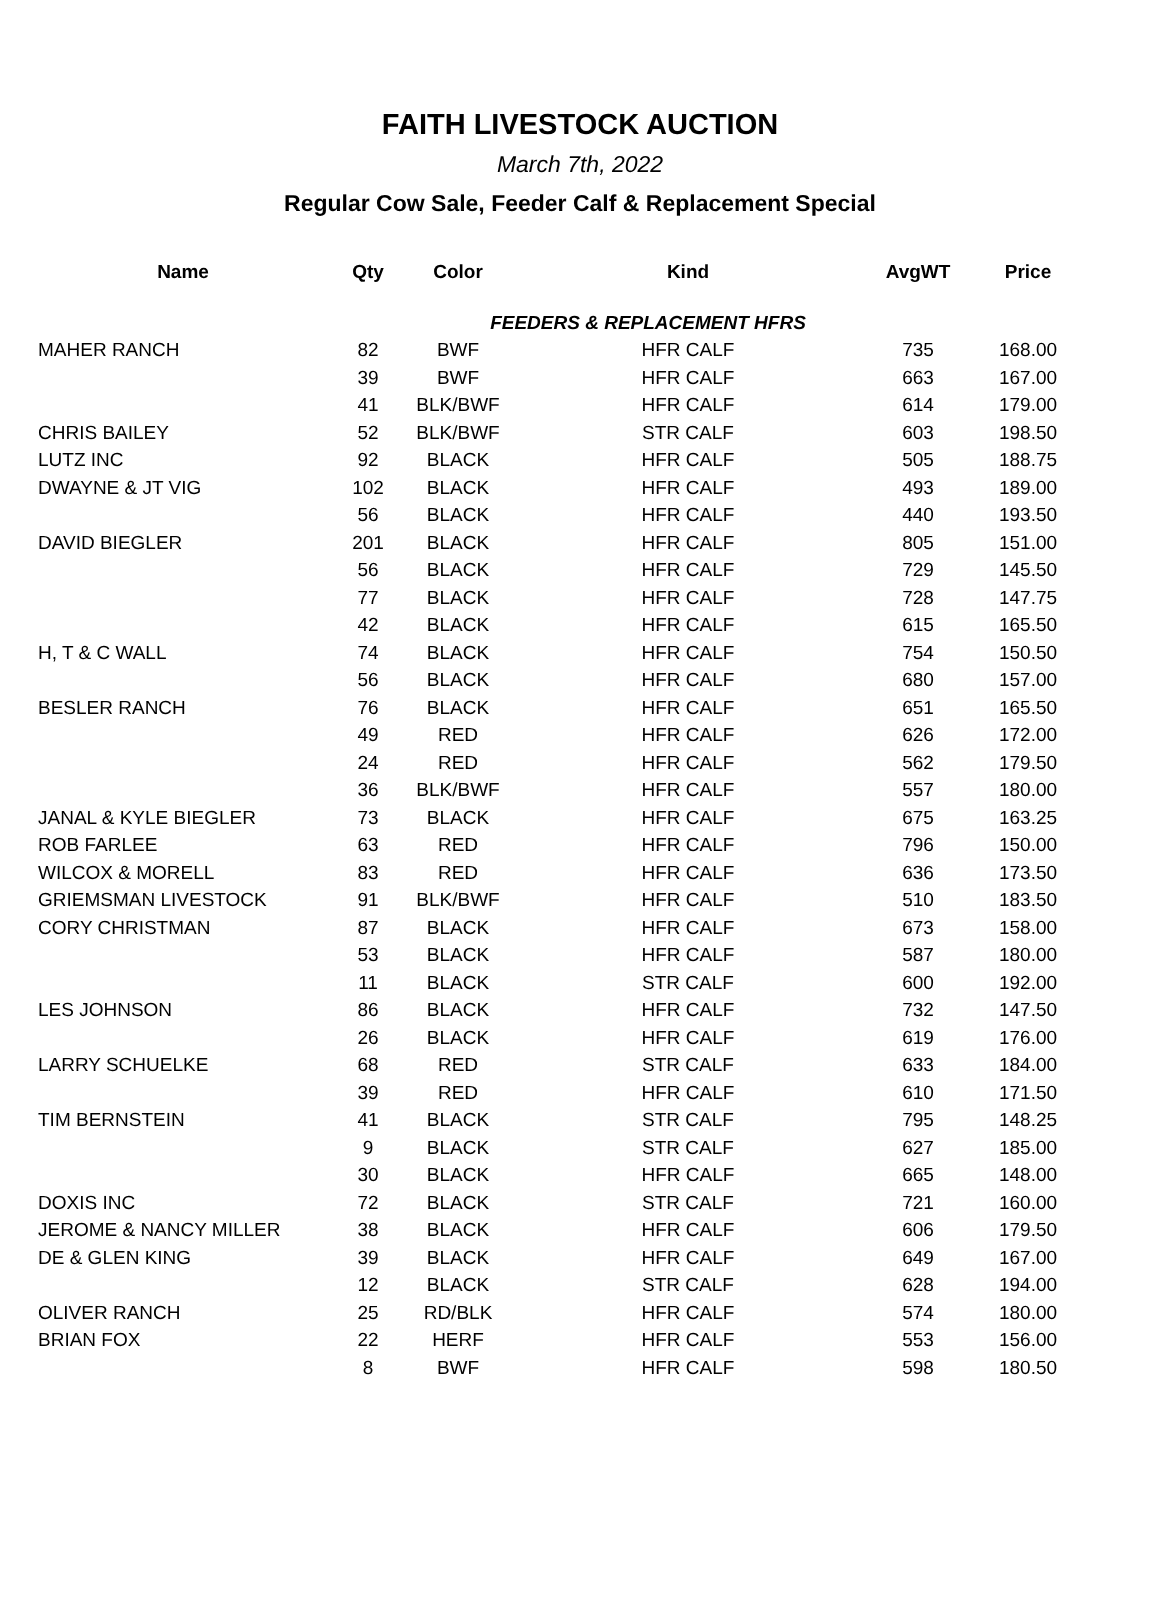FAITH LIVESTOCK AUCTION
March 7th, 2022
Regular Cow Sale, Feeder Calf & Replacement Special
| Name | Qty | Color | Kind | AvgWT | Price |
| --- | --- | --- | --- | --- | --- |
| | FEEDERS & REPLACEMENT HFRS | | | | |
| MAHER RANCH | 82 | BWF | HFR CALF | 735 | 168.00 |
| | 39 | BWF | HFR CALF | 663 | 167.00 |
| | 41 | BLK/BWF | HFR CALF | 614 | 179.00 |
| CHRIS BAILEY | 52 | BLK/BWF | STR CALF | 603 | 198.50 |
| LUTZ INC | 92 | BLACK | HFR CALF | 505 | 188.75 |
| DWAYNE & JT VIG | 102 | BLACK | HFR CALF | 493 | 189.00 |
| | 56 | BLACK | HFR CALF | 440 | 193.50 |
| DAVID BIEGLER | 201 | BLACK | HFR CALF | 805 | 151.00 |
| | 56 | BLACK | HFR CALF | 729 | 145.50 |
| | 77 | BLACK | HFR CALF | 728 | 147.75 |
| | 42 | BLACK | HFR CALF | 615 | 165.50 |
| H, T & C WALL | 74 | BLACK | HFR CALF | 754 | 150.50 |
| | 56 | BLACK | HFR CALF | 680 | 157.00 |
| BESLER RANCH | 76 | BLACK | HFR CALF | 651 | 165.50 |
| | 49 | RED | HFR CALF | 626 | 172.00 |
| | 24 | RED | HFR CALF | 562 | 179.50 |
| | 36 | BLK/BWF | HFR CALF | 557 | 180.00 |
| JANAL & KYLE BIEGLER | 73 | BLACK | HFR CALF | 675 | 163.25 |
| ROB FARLEE | 63 | RED | HFR CALF | 796 | 150.00 |
| WILCOX & MORELL | 83 | RED | HFR CALF | 636 | 173.50 |
| GRIEMSMAN LIVESTOCK | 91 | BLK/BWF | HFR CALF | 510 | 183.50 |
| CORY CHRISTMAN | 87 | BLACK | HFR CALF | 673 | 158.00 |
| | 53 | BLACK | HFR CALF | 587 | 180.00 |
| | 11 | BLACK | STR CALF | 600 | 192.00 |
| LES JOHNSON | 86 | BLACK | HFR CALF | 732 | 147.50 |
| | 26 | BLACK | HFR CALF | 619 | 176.00 |
| LARRY SCHUELKE | 68 | RED | STR CALF | 633 | 184.00 |
| | 39 | RED | HFR CALF | 610 | 171.50 |
| TIM BERNSTEIN | 41 | BLACK | STR CALF | 795 | 148.25 |
| | 9 | BLACK | STR CALF | 627 | 185.00 |
| | 30 | BLACK | HFR CALF | 665 | 148.00 |
| DOXIS INC | 72 | BLACK | STR CALF | 721 | 160.00 |
| JEROME & NANCY MILLER | 38 | BLACK | HFR CALF | 606 | 179.50 |
| DE & GLEN KING | 39 | BLACK | HFR CALF | 649 | 167.00 |
| | 12 | BLACK | STR CALF | 628 | 194.00 |
| OLIVER RANCH | 25 | RD/BLK | HFR CALF | 574 | 180.00 |
| BRIAN FOX | 22 | HERF | HFR CALF | 553 | 156.00 |
| | 8 | BWF | HFR CALF | 598 | 180.50 |